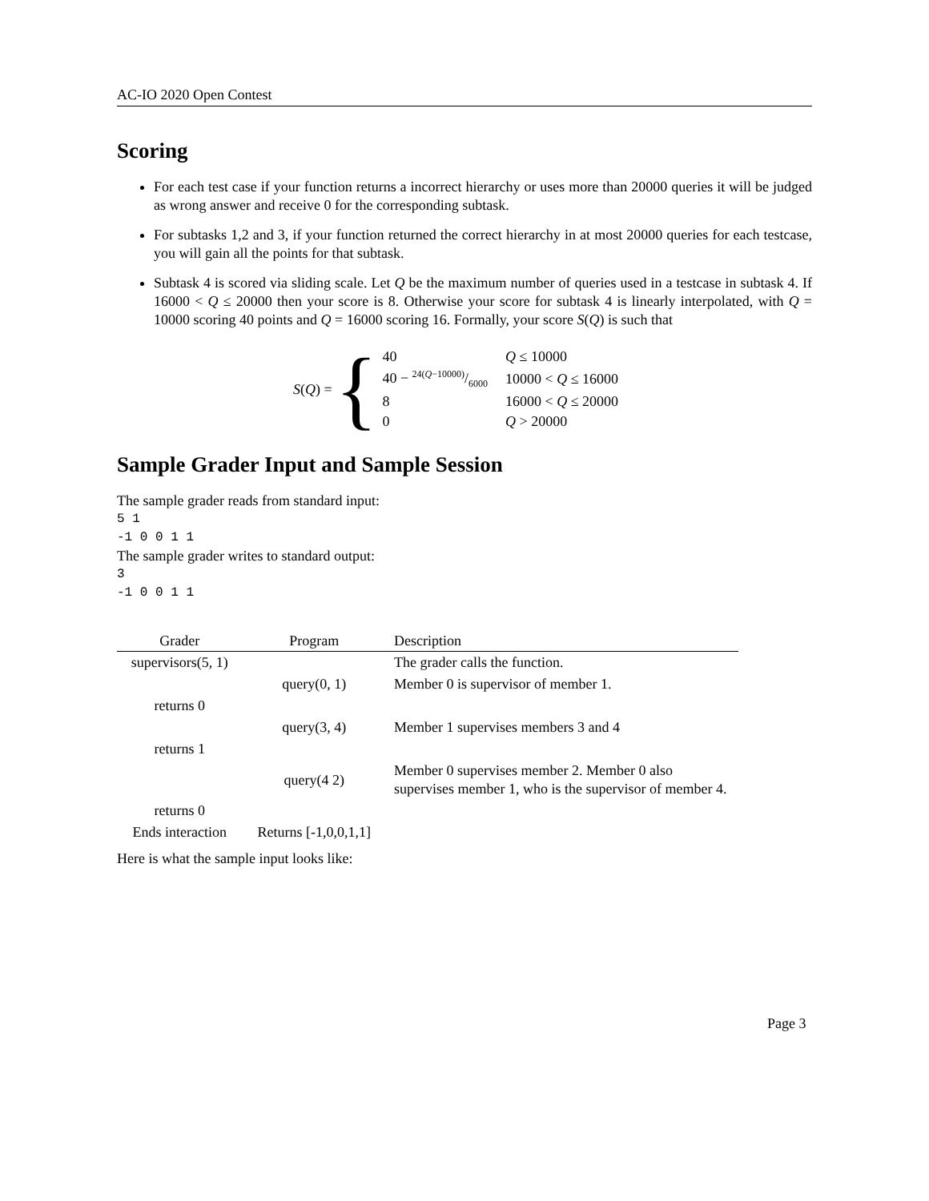AC-IO 2020 Open Contest
Scoring
For each test case if your function returns a incorrect hierarchy or uses more than 20000 queries it will be judged as wrong answer and receive 0 for the corresponding subtask.
For subtasks 1,2 and 3, if your function returned the correct hierarchy in at most 20000 queries for each testcase, you will gain all the points for that subtask.
Subtask 4 is scored via sliding scale. Let Q be the maximum number of queries used in a testcase in subtask 4. If 16000 < Q ≤ 20000 then your score is 8. Otherwise your score for subtask 4 is linearly interpolated, with Q = 10000 scoring 40 points and Q = 16000 scoring 16. Formally, your score S(Q) is such that
S(Q) = {
| 40 | Q ≤ 10000 |
| 40 − 24( Q −10000)/6000 | 10000 < Q ≤ 16000 |
| 8 | 16000 < Q ≤ 20000 |
| 0 | Q > 20000 |
Sample Grader Input and Sample Session
The sample grader reads from standard input:
5 1
-1 0 0 1 1
The sample grader writes to standard output:
3
-1 0 0 1 1
| Grader | Program | Description |
| --- | --- | --- |
| supervisors(5, 1) | | The grader calls the function. |
| | query(0, 1) | Member 0 is supervisor of member 1. |
| returns 0 | | |
| | query(3, 4) | Member 1 supervises members 3 and 4 |
| returns 1 | | |
| | query(4 2) | Member 0 supervises member 2. Member 0 also supervises member 1, who is the supervisor of member 4. |
| returns 0 | | |
| Ends interaction | Returns [-1,0,0,1,1] | |
Here is what the sample input looks like:
Page 3